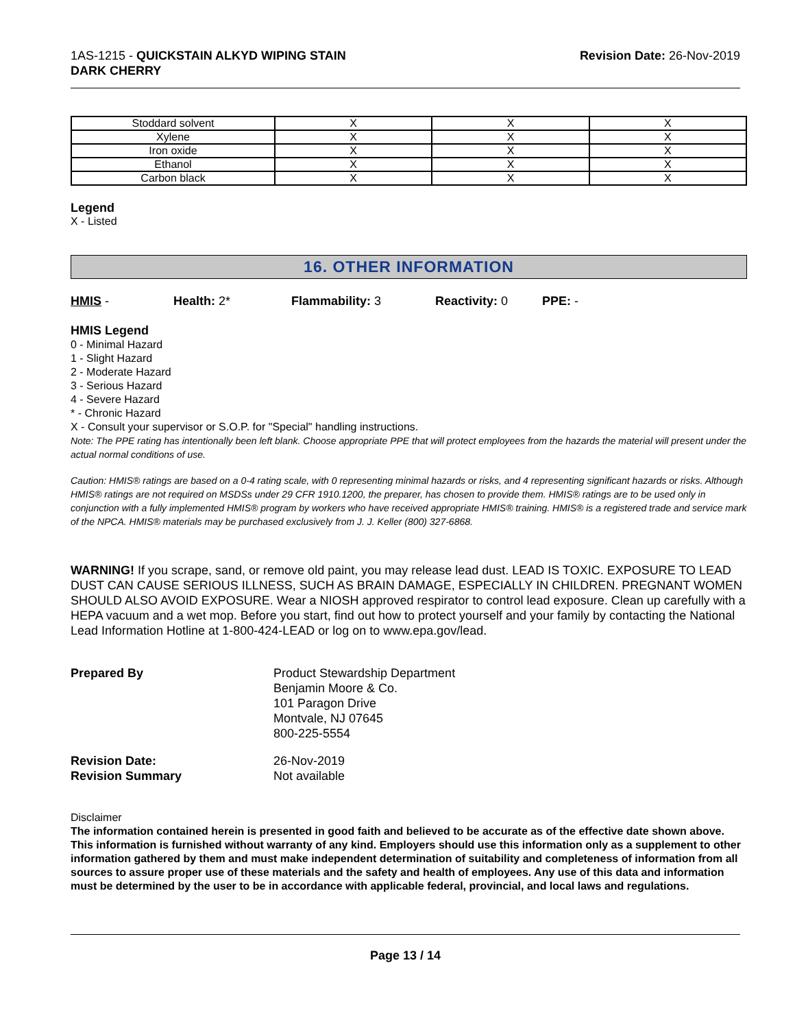1AS-1215 - QUICKSTAIN ALKYD WIPING STAIN
DARK CHERRY
Revision Date: 26-Nov-2019
| Stoddard solvent | X | X | X |
| Xylene | X | X | X |
| Iron oxide | X | X | X |
| Ethanol | X | X | X |
| Carbon black | X | X | X |
Legend
X - Listed
16. OTHER INFORMATION
HMIS - Health: 2* Flammability: 3 Reactivity: 0 PPE: -
HMIS Legend
0 - Minimal Hazard
1 - Slight Hazard
2 - Moderate Hazard
3 - Serious Hazard
4 - Severe Hazard
* - Chronic Hazard
X - Consult your supervisor or S.O.P. for "Special" handling instructions.
Note: The PPE rating has intentionally been left blank. Choose appropriate PPE that will protect employees from the hazards the material will present under the actual normal conditions of use.
Caution: HMIS® ratings are based on a 0-4 rating scale, with 0 representing minimal hazards or risks, and 4 representing significant hazards or risks. Although HMIS® ratings are not required on MSDSs under 29 CFR 1910.1200, the preparer, has chosen to provide them. HMIS® ratings are to be used only in conjunction with a fully implemented HMIS® program by workers who have received appropriate HMIS® training. HMIS® is a registered trade and service mark of the NPCA. HMIS® materials may be purchased exclusively from J. J. Keller (800) 327-6868.
WARNING! If you scrape, sand, or remove old paint, you may release lead dust. LEAD IS TOXIC. EXPOSURE TO LEAD DUST CAN CAUSE SERIOUS ILLNESS, SUCH AS BRAIN DAMAGE, ESPECIALLY IN CHILDREN. PREGNANT WOMEN SHOULD ALSO AVOID EXPOSURE. Wear a NIOSH approved respirator to control lead exposure. Clean up carefully with a HEPA vacuum and a wet mop. Before you start, find out how to protect yourself and your family by contacting the National Lead Information Hotline at 1-800-424-LEAD or log on to www.epa.gov/lead.
Prepared By
Product Stewardship Department
Benjamin Moore & Co.
101 Paragon Drive
Montvale, NJ 07645
800-225-5554
Revision Date:
Revision Summary
26-Nov-2019
Not available
Disclaimer
The information contained herein is presented in good faith and believed to be accurate as of the effective date shown above. This information is furnished without warranty of any kind. Employers should use this information only as a supplement to other information gathered by them and must make independent determination of suitability and completeness of information from all sources to assure proper use of these materials and the safety and health of employees. Any use of this data and information must be determined by the user to be in accordance with applicable federal, provincial, and local laws and regulations.
Page 13 / 14